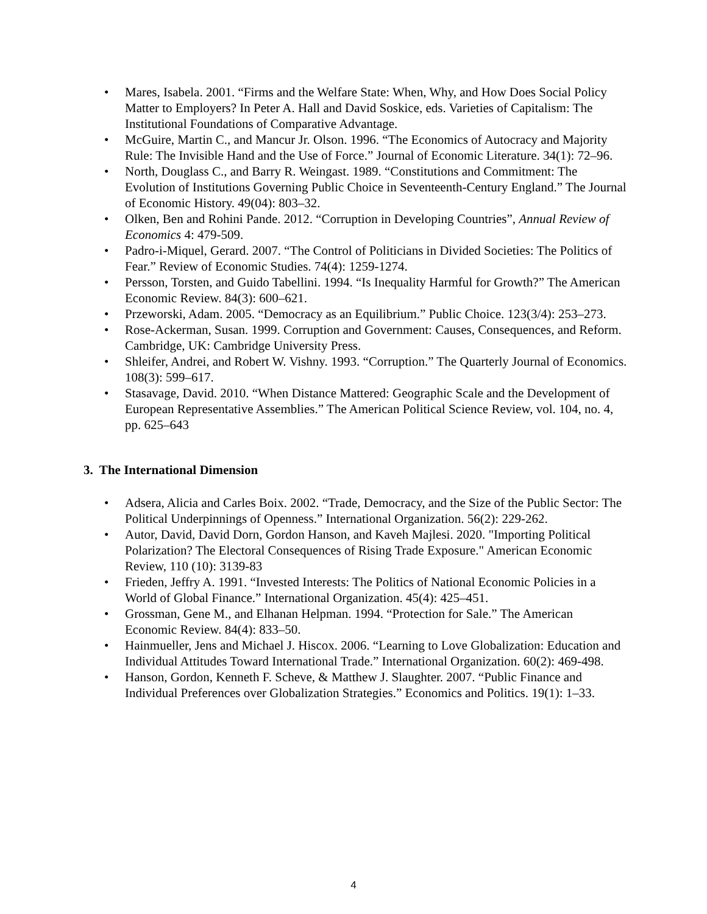• Mares, Isabela. 2001. “Firms and the Welfare State: When, Why, and How Does Social Policy Matter to Employers? In Peter A. Hall and David Soskice, eds. Varieties of Capitalism: The Institutional Foundations of Comparative Advantage.
• McGuire, Martin C., and Mancur Jr. Olson. 1996. “The Economics of Autocracy and Majority Rule: The Invisible Hand and the Use of Force.” Journal of Economic Literature. 34(1): 72–96.
• North, Douglass C., and Barry R. Weingast. 1989. “Constitutions and Commitment: The Evolution of Institutions Governing Public Choice in Seventeenth-Century England.” The Journal of Economic History. 49(04): 803–32.
• Olken, Ben and Rohini Pande. 2012. “Corruption in Developing Countries”, Annual Review of Economics 4: 479-509.
• Padro-i-Miquel, Gerard. 2007. “The Control of Politicians in Divided Societies: The Politics of Fear.” Review of Economic Studies. 74(4): 1259-1274.
• Persson, Torsten, and Guido Tabellini. 1994. “Is Inequality Harmful for Growth?” The American Economic Review. 84(3): 600–621.
• Przeworski, Adam. 2005. “Democracy as an Equilibrium.” Public Choice. 123(3/4): 253–273.
• Rose-Ackerman, Susan. 1999. Corruption and Government: Causes, Consequences, and Reform. Cambridge, UK: Cambridge University Press.
• Shleifer, Andrei, and Robert W. Vishny. 1993. “Corruption.” The Quarterly Journal of Economics. 108(3): 599–617.
• Stasavage, David. 2010. “When Distance Mattered: Geographic Scale and the Development of European Representative Assemblies.” The American Political Science Review, vol. 104, no. 4, pp. 625–643
3. The International Dimension
• Adsera, Alicia and Carles Boix. 2002. “Trade, Democracy, and the Size of the Public Sector: The Political Underpinnings of Openness.” International Organization. 56(2): 229-262.
• Autor, David, David Dorn, Gordon Hanson, and Kaveh Majlesi. 2020. "Importing Political Polarization? The Electoral Consequences of Rising Trade Exposure." American Economic Review, 110 (10): 3139-83
• Frieden, Jeffry A. 1991. “Invested Interests: The Politics of National Economic Policies in a World of Global Finance.” International Organization. 45(4): 425–451.
• Grossman, Gene M., and Elhanan Helpman. 1994. “Protection for Sale.” The American Economic Review. 84(4): 833–50.
• Hainmueller, Jens and Michael J. Hiscox. 2006. “Learning to Love Globalization: Education and Individual Attitudes Toward International Trade.” International Organization. 60(2): 469-498.
• Hanson, Gordon, Kenneth F. Scheve, & Matthew J. Slaughter. 2007. “Public Finance and Individual Preferences over Globalization Strategies.” Economics and Politics. 19(1): 1–33.
4